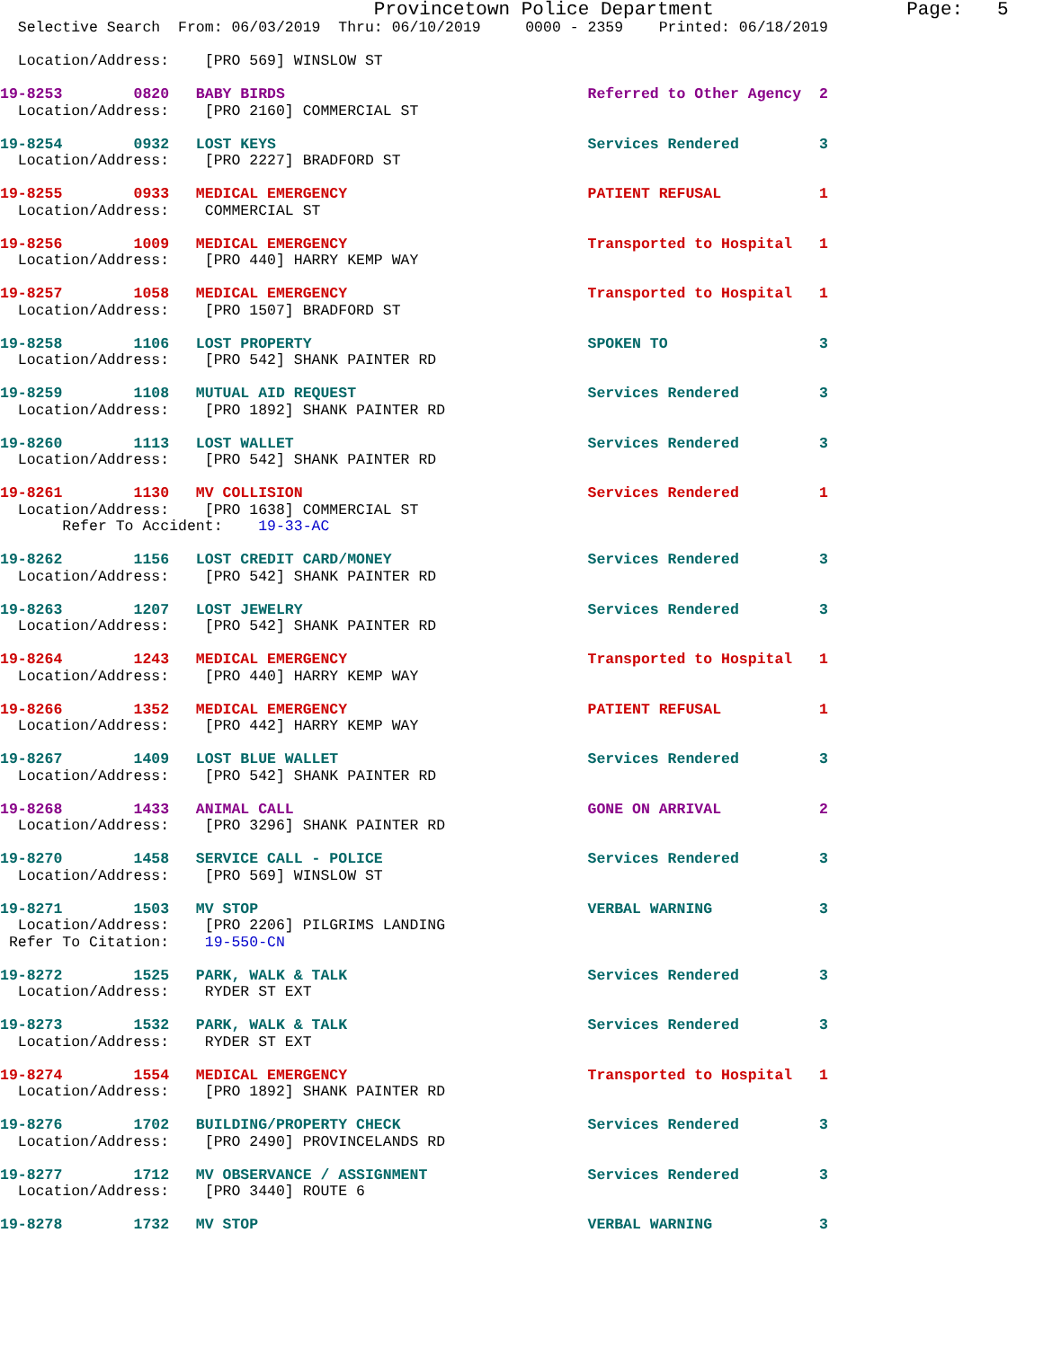Provincetown Police Department                 Page:   5
  Selective Search  From: 06/03/2019  Thru: 06/10/2019     0000 - 2359    Printed: 06/18/2019
  Location/Address:    [PRO 569] WINSLOW ST
19-8253        0820   BABY BIRDS                                  Referred to Other Agency  2
  Location/Address:    [PRO 2160] COMMERCIAL ST
19-8254        0932   LOST KEYS                                   Services Rendered         3
  Location/Address:    [PRO 2227] BRADFORD ST
19-8255        0933   MEDICAL EMERGENCY                           PATIENT REFUSAL           1
  Location/Address:    COMMERCIAL ST
19-8256        1009   MEDICAL EMERGENCY                           Transported to Hospital   1
  Location/Address:    [PRO 440] HARRY KEMP WAY
19-8257        1058   MEDICAL EMERGENCY                           Transported to Hospital   1
  Location/Address:    [PRO 1507] BRADFORD ST
19-8258        1106   LOST PROPERTY                               SPOKEN TO                 3
  Location/Address:    [PRO 542] SHANK PAINTER RD
19-8259        1108   MUTUAL AID REQUEST                          Services Rendered         3
  Location/Address:    [PRO 1892] SHANK PAINTER RD
19-8260        1113   LOST WALLET                                 Services Rendered         3
  Location/Address:    [PRO 542] SHANK PAINTER RD
19-8261        1130   MV COLLISION                                Services Rendered         1
  Location/Address:    [PRO 1638] COMMERCIAL ST
       Refer To Accident:    19-33-AC
19-8262        1156   LOST CREDIT CARD/MONEY                      Services Rendered         3
  Location/Address:    [PRO 542] SHANK PAINTER RD
19-8263        1207   LOST JEWELRY                                Services Rendered         3
  Location/Address:    [PRO 542] SHANK PAINTER RD
19-8264        1243   MEDICAL EMERGENCY                           Transported to Hospital   1
  Location/Address:    [PRO 440] HARRY KEMP WAY
19-8266        1352   MEDICAL EMERGENCY                           PATIENT REFUSAL           1
  Location/Address:    [PRO 442] HARRY KEMP WAY
19-8267        1409   LOST BLUE WALLET                            Services Rendered         3
  Location/Address:    [PRO 542] SHANK PAINTER RD
19-8268        1433   ANIMAL CALL                                 GONE ON ARRIVAL           2
  Location/Address:    [PRO 3296] SHANK PAINTER RD
19-8270        1458   SERVICE CALL - POLICE                       Services Rendered         3
  Location/Address:    [PRO 569] WINSLOW ST
19-8271        1503   MV STOP                                     VERBAL WARNING            3
  Location/Address:    [PRO 2206] PILGRIMS LANDING
 Refer To Citation:    19-550-CN
19-8272        1525   PARK, WALK & TALK                           Services Rendered         3
  Location/Address:    RYDER ST EXT
19-8273        1532   PARK, WALK & TALK                           Services Rendered         3
  Location/Address:    RYDER ST EXT
19-8274        1554   MEDICAL EMERGENCY                           Transported to Hospital   1
  Location/Address:    [PRO 1892] SHANK PAINTER RD
19-8276        1702   BUILDING/PROPERTY CHECK                     Services Rendered         3
  Location/Address:    [PRO 2490] PROVINCELANDS RD
19-8277        1712   MV OBSERVANCE / ASSIGNMENT                  Services Rendered         3
  Location/Address:    [PRO 3440] ROUTE 6
19-8278        1732   MV STOP                                     VERBAL WARNING            3